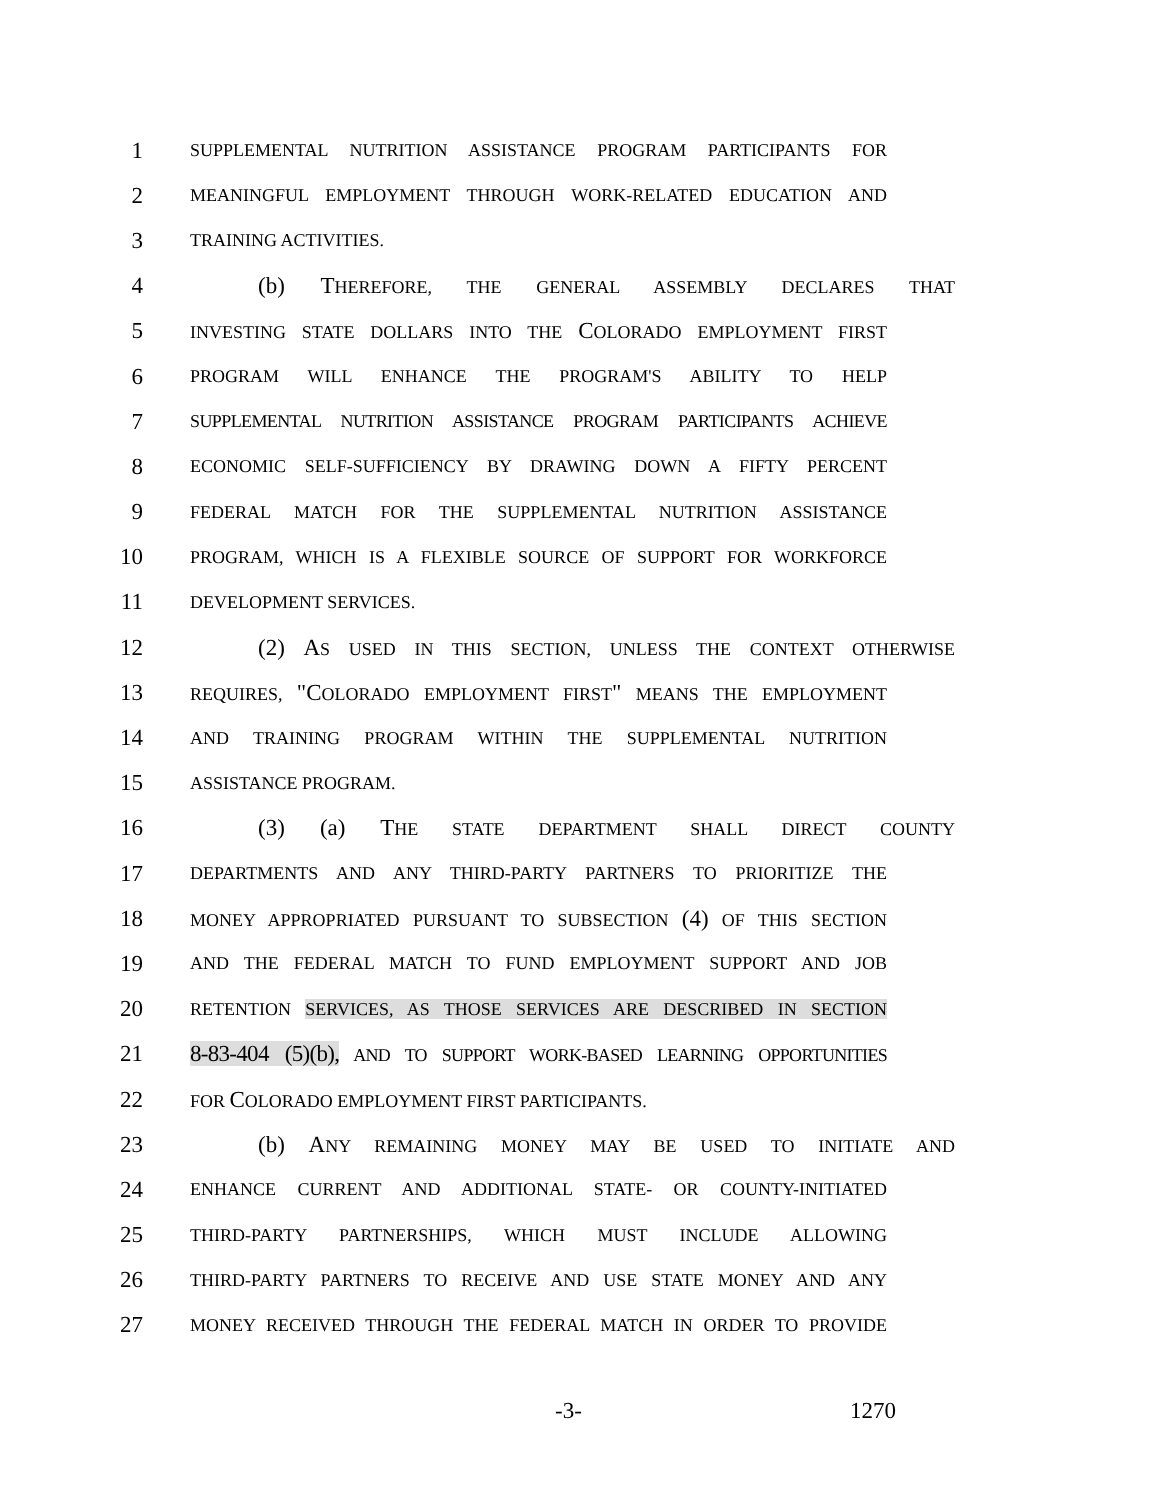1 SUPPLEMENTAL NUTRITION ASSISTANCE PROGRAM PARTICIPANTS FOR
2 MEANINGFUL EMPLOYMENT THROUGH WORK-RELATED EDUCATION AND
3 TRAINING ACTIVITIES.
4 (b) THEREFORE, THE GENERAL ASSEMBLY DECLARES THAT
5 INVESTING STATE DOLLARS INTO THE COLORADO EMPLOYMENT FIRST
6 PROGRAM WILL ENHANCE THE PROGRAM'S ABILITY TO HELP
7 SUPPLEMENTAL NUTRITION ASSISTANCE PROGRAM PARTICIPANTS ACHIEVE
8 ECONOMIC SELF-SUFFICIENCY BY DRAWING DOWN A FIFTY PERCENT
9 FEDERAL MATCH FOR THE SUPPLEMENTAL NUTRITION ASSISTANCE
10 PROGRAM, WHICH IS A FLEXIBLE SOURCE OF SUPPORT FOR WORKFORCE
11 DEVELOPMENT SERVICES.
12 (2) AS USED IN THIS SECTION, UNLESS THE CONTEXT OTHERWISE
13 REQUIRES, "COLORADO EMPLOYMENT FIRST" MEANS THE EMPLOYMENT
14 AND TRAINING PROGRAM WITHIN THE SUPPLEMENTAL NUTRITION
15 ASSISTANCE PROGRAM.
16 (3) (a) THE STATE DEPARTMENT SHALL DIRECT COUNTY
17 DEPARTMENTS AND ANY THIRD-PARTY PARTNERS TO PRIORITIZE THE
18 MONEY APPROPRIATED PURSUANT TO SUBSECTION (4) OF THIS SECTION
19 AND THE FEDERAL MATCH TO FUND EMPLOYMENT SUPPORT AND JOB
20 RETENTION SERVICES, AS THOSE SERVICES ARE DESCRIBED IN SECTION
21 8-83-404 (5)(b), AND TO SUPPORT WORK-BASED LEARNING OPPORTUNITIES
22 FOR COLORADO EMPLOYMENT FIRST PARTICIPANTS.
23 (b) ANY REMAINING MONEY MAY BE USED TO INITIATE AND
24 ENHANCE CURRENT AND ADDITIONAL STATE- OR COUNTY-INITIATED
25 THIRD-PARTY PARTNERSHIPS, WHICH MUST INCLUDE ALLOWING
26 THIRD-PARTY PARTNERS TO RECEIVE AND USE STATE MONEY AND ANY
27 MONEY RECEIVED THROUGH THE FEDERAL MATCH IN ORDER TO PROVIDE
-3- 1270